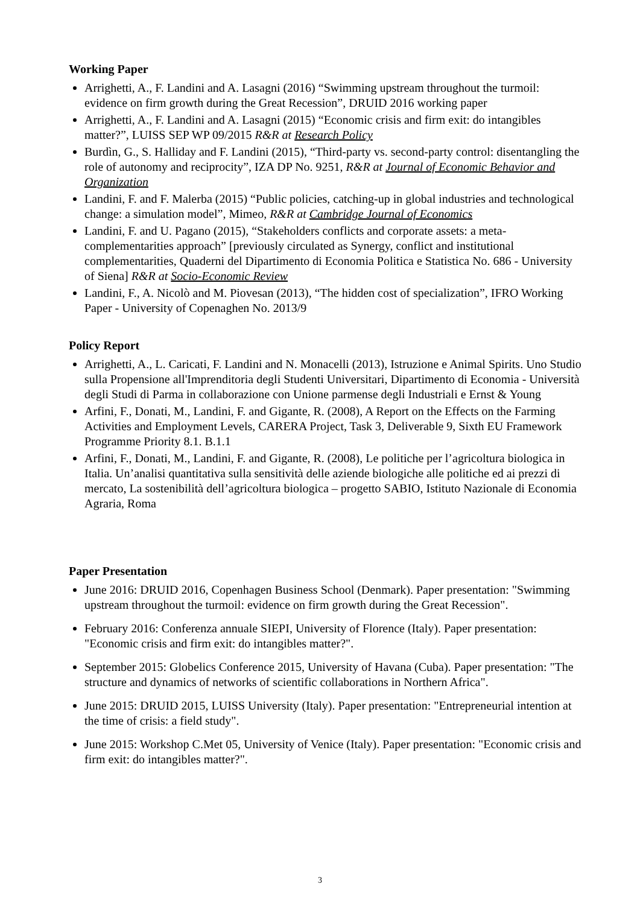Working Paper
Arrighetti, A., F. Landini and A. Lasagni (2016) “Swimming upstream throughout the turmoil: evidence on firm growth during the Great Recession”, DRUID 2016 working paper
Arrighetti, A., F. Landini and A. Lasagni (2015) “Economic crisis and firm exit: do intangibles matter?”, LUISS SEP WP 09/2015 R&R at Research Policy
Burdìn, G., S. Halliday and F. Landini (2015), “Third-party vs. second-party control: disentangling the role of autonomy and reciprocity”, IZA DP No. 9251, R&R at Journal of Economic Behavior and Organization
Landini, F. and F. Malerba (2015) “Public policies, catching-up in global industries and technological change: a simulation model”, Mimeo, R&R at Cambridge Journal of Economics
Landini, F. and U. Pagano (2015), “Stakeholders conflicts and corporate assets: a meta-complementarities approach” [previously circulated as Synergy, conflict and institutional complementarities, Quaderni del Dipartimento di Economia Politica e Statistica No. 686 - University of Siena] R&R at Socio-Economic Review
Landini, F., A. Nicolò and M. Piovesan (2013), “The hidden cost of specialization”, IFRO Working Paper - University of Copenaghen No. 2013/9
Policy Report
Arrighetti, A., L. Caricati, F. Landini and N. Monacelli (2013), Istruzione e Animal Spirits. Uno Studio sulla Propensione all'Imprenditoria degli Studenti Universitari, Dipartimento di Economia - Università degli Studi di Parma in collaborazione con Unione parmense degli Industriali e Ernst & Young
Arfini, F., Donati, M., Landini, F. and Gigante, R. (2008), A Report on the Effects on the Farming Activities and Employment Levels, CARERA Project, Task 3, Deliverable 9, Sixth EU Framework Programme Priority 8.1. B.1.1
Arfini, F., Donati, M., Landini, F. and Gigante, R. (2008), Le politiche per l’agricoltura biologica in Italia. Un’analisi quantitativa sulla sensitività delle aziende biologiche alle politiche ed ai prezzi di mercato, La sostenibilità dell’agricoltura biologica – progetto SABIO, Istituto Nazionale di Economia Agraria, Roma
Paper Presentation
June 2016: DRUID 2016, Copenhagen Business School (Denmark). Paper presentation: "Swimming upstream throughout the turmoil: evidence on firm growth during the Great Recession".
February 2016: Conferenza annuale SIEPI, University of Florence (Italy). Paper presentation: "Economic crisis and firm exit: do intangibles matter?".
September 2015: Globelics Conference 2015, University of Havana (Cuba). Paper presentation: "The structure and dynamics of networks of scientific collaborations in Northern Africa".
June 2015: DRUID 2015, LUISS University (Italy). Paper presentation: "Entrepreneurial intention at the time of crisis: a field study".
June 2015: Workshop C.Met 05, University of Venice (Italy). Paper presentation: "Economic crisis and firm exit: do intangibles matter?".
3